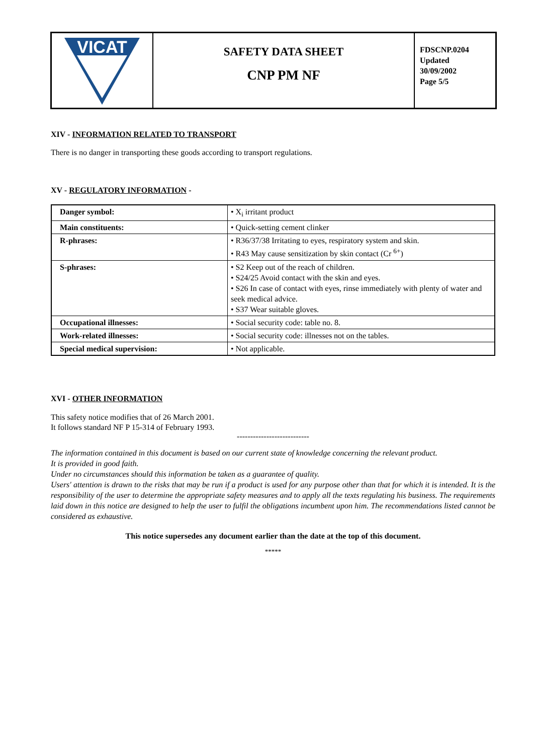VICAT
SAFETY DATA SHEET
CNP PM NF
FDSCNP.0204
Updated
30/09/2002
Page 5/5
XIV - INFORMATION RELATED TO TRANSPORT
There is no danger in transporting these goods according to transport regulations.
XV - REGULATORY INFORMATION -
| Danger symbol: | • X<sub>i</sub> irritant product |
| Main constituents: | • Quick-setting cement clinker |
| R-phrases: | • R36/37/38 Irritating to eyes, respiratory system and skin. • R43 May cause sensitization by skin contact (Cr <sup>6+</sup>) |
| S-phrases: | • S2 Keep out of the reach of children. • S24/25 Avoid contact with the skin and eyes. • S26 In case of contact with eyes, rinse immediately with plenty of water and seek medical advice. • S37 Wear suitable gloves. |
| Occupational illnesses: | • Social security code: table no. 8. |
| Work-related illnesses: | • Social security code: illnesses not on the tables. |
| Special medical supervision: | • Not applicable. |
XVI - OTHER INFORMATION
This safety notice modifies that of 26 March 2001.
It follows standard NF P 15-314 of February 1993.
---------------------------
The information contained in this document is based on our current state of knowledge concerning the relevant product.
It is provided in good faith.
Under no circumstances should this information be taken as a guarantee of quality.
Users' attention is drawn to the risks that may be run if a product is used for any purpose other than that for which it is intended. It is the responsibility of the user to determine the appropriate safety measures and to apply all the texts regulating his business. The requirements laid down in this notice are designed to help the user to fulfil the obligations incumbent upon him. The recommendations listed cannot be considered as exhaustive.
This notice supersedes any document earlier than the date at the top of this document.
*****